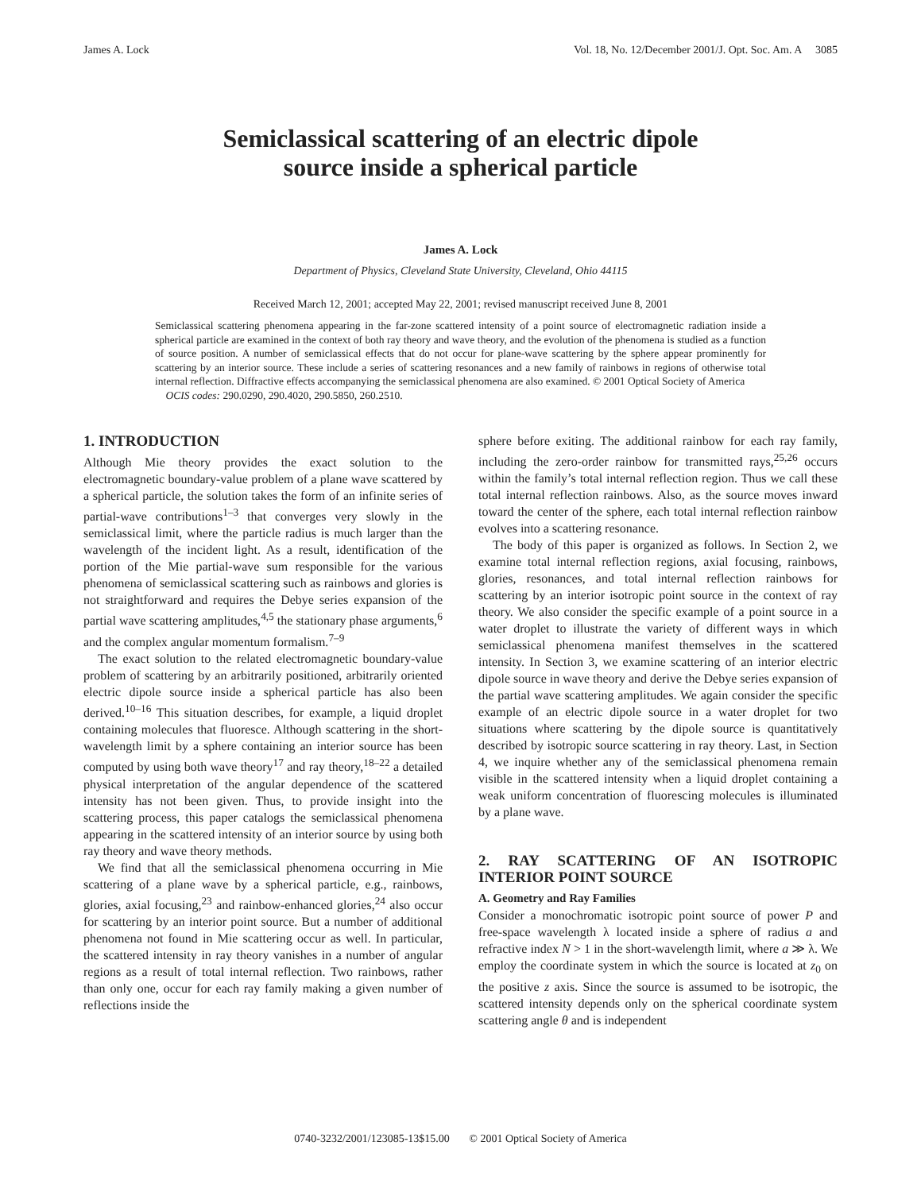James A. Lock Vol. 18, No. 12/December 2001/J. Opt. Soc. Am. A 3085
Semiclassical scattering of an electric dipole
source inside a spherical particle
James A. Lock
Department of Physics, Cleveland State University, Cleveland, Ohio 44115
Received March 12, 2001; accepted May 22, 2001; revised manuscript received June 8, 2001
Semiclassical scattering phenomena appearing in the far-zone scattered intensity of a point source of electromagnetic radiation inside a spherical particle are examined in the context of both ray theory and wave theory, and the evolution of the phenomena is studied as a function of source position. A number of semiclassical effects that do not occur for plane-wave scattering by the sphere appear prominently for scattering by an interior source. These include a series of scattering resonances and a new family of rainbows in regions of otherwise total internal reflection. Diffractive effects accompanying the semiclassical phenomena are also examined. © 2001 Optical Society of America
OCIS codes: 290.0290, 290.4020, 290.5850, 260.2510.
1. INTRODUCTION
Although Mie theory provides the exact solution to the electromagnetic boundary-value problem of a plane wave scattered by a spherical particle, the solution takes the form of an infinite series of partial-wave contributions<sup>1–3</sup> that converges very slowly in the semiclassical limit, where the particle radius is much larger than the wavelength of the incident light. As a result, identification of the portion of the Mie partial-wave sum responsible for the various phenomena of semiclassical scattering such as rainbows and glories is not straightforward and requires the Debye series expansion of the partial wave scattering amplitudes,<sup>4,5</sup> the stationary phase arguments,<sup>6</sup> and the complex angular momentum formalism.<sup>7–9</sup>
The exact solution to the related electromagnetic boundary-value problem of scattering by an arbitrarily positioned, arbitrarily oriented electric dipole source inside a spherical particle has also been derived.<sup>10–16</sup> This situation describes, for example, a liquid droplet containing molecules that fluoresce. Although scattering in the short-wavelength limit by a sphere containing an interior source has been computed by using both wave theory<sup>17</sup> and ray theory,<sup>18–22</sup> a detailed physical interpretation of the angular dependence of the scattered intensity has not been given. Thus, to provide insight into the scattering process, this paper catalogs the semiclassical phenomena appearing in the scattered intensity of an interior source by using both ray theory and wave theory methods.
We find that all the semiclassical phenomena occurring in Mie scattering of a plane wave by a spherical particle, e.g., rainbows, glories, axial focusing,<sup>23</sup> and rainbow-enhanced glories,<sup>24</sup> also occur for scattering by an interior point source. But a number of additional phenomena not found in Mie scattering occur as well. In particular, the scattered intensity in ray theory vanishes in a number of angular regions as a result of total internal reflection. Two rainbows, rather than only one, occur for each ray family making a given number of reflections inside the
sphere before exiting. The additional rainbow for each ray family, including the zero-order rainbow for transmitted rays,<sup>25,26</sup> occurs within the family’s total internal reflection region. Thus we call these total internal reflection rainbows. Also, as the source moves inward toward the center of the sphere, each total internal reflection rainbow evolves into a scattering resonance.
The body of this paper is organized as follows. In Section 2, we examine total internal reflection regions, axial focusing, rainbows, glories, resonances, and total internal reflection rainbows for scattering by an interior isotropic point source in the context of ray theory. We also consider the specific example of a point source in a water droplet to illustrate the variety of different ways in which semiclassical phenomena manifest themselves in the scattered intensity. In Section 3, we examine scattering of an interior electric dipole source in wave theory and derive the Debye series expansion of the partial wave scattering amplitudes. We again consider the specific example of an electric dipole source in a water droplet for two situations where scattering by the dipole source is quantitatively described by isotropic source scattering in ray theory. Last, in Section 4, we inquire whether any of the semiclassical phenomena remain visible in the scattered intensity when a liquid droplet containing a weak uniform concentration of fluorescing molecules is illuminated by a plane wave.
2. RAY SCATTERING OF AN ISOTROPIC INTERIOR POINT SOURCE
A. Geometry and Ray Families
Consider a monochromatic isotropic point source of power P and free-space wavelength λ located inside a sphere of radius a and refractive index N > 1 in the short-wavelength limit, where a ≫ λ. We employ the coordinate system in which the source is located at z<sub>0</sub> on the positive z axis. Since the source is assumed to be isotropic, the scattered intensity depends only on the spherical coordinate system scattering angle θ and is independent
0740-3232/2001/123085-13$15.00 © 2001 Optical Society of America